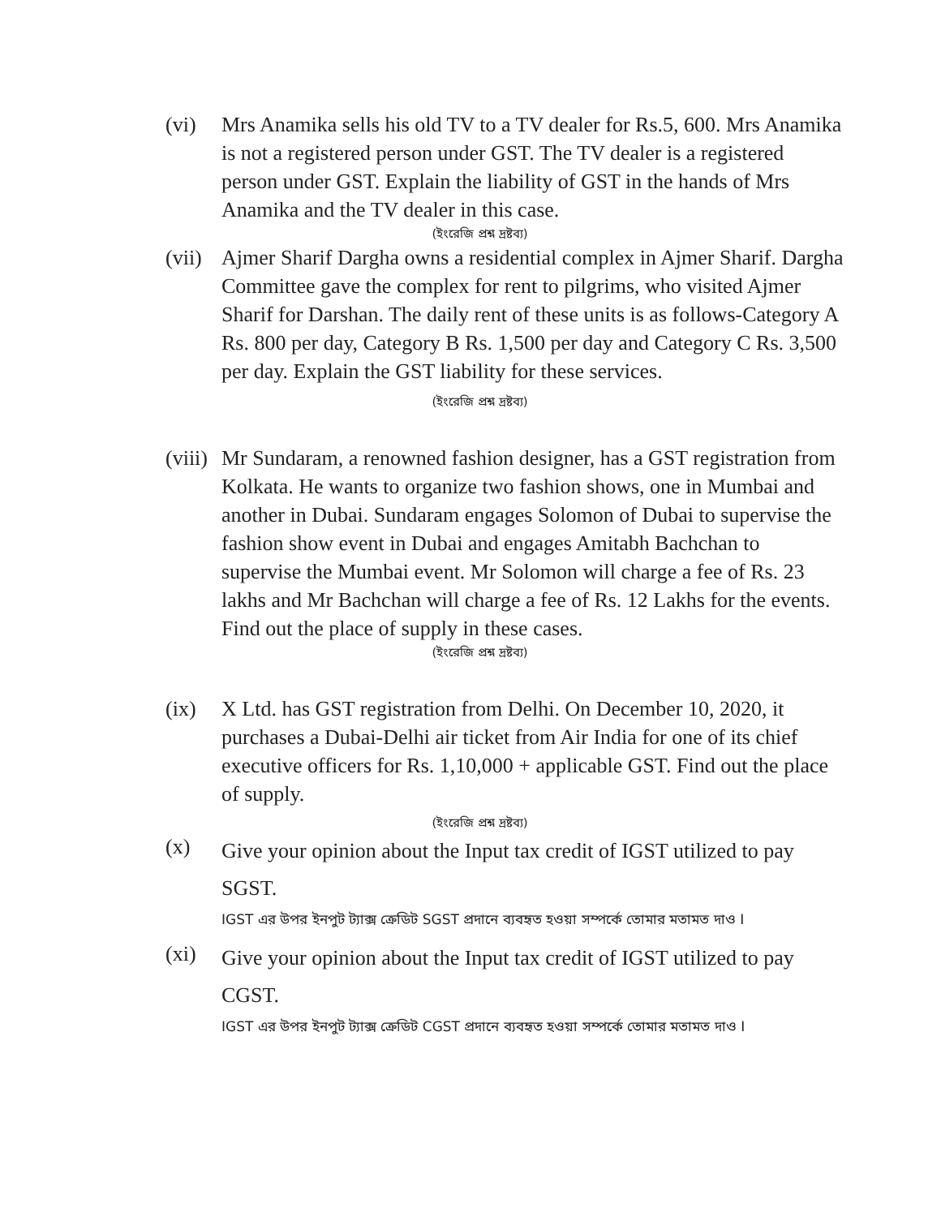(vi) Mrs Anamika sells his old TV to a TV dealer for Rs.5, 600. Mrs Anamika is not a registered person under GST. The TV dealer is a registered person under GST. Explain the liability of GST in the hands of Mrs Anamika and the TV dealer in this case.
(ইংরেজি প্রশ্ন দ্রষ্টব্য)
(vii)
Ajmer Sharif Dargha owns a residential complex in Ajmer Sharif. Dargha Committee gave the complex for rent to pilgrims, who visited Ajmer Sharif for Darshan. The daily rent of these units is as follows-Category A Rs. 800 per day, Category B Rs. 1,500 per day and Category C Rs. 3,500 per day. Explain the GST liability for these services.
(ইংরেজি প্রশ্ন দ্রষ্টব্য)
(viii)
Mr Sundaram, a renowned fashion designer, has a GST registration from Kolkata. He wants to organize two fashion shows, one in Mumbai and another in Dubai. Sundaram engages Solomon of Dubai to supervise the fashion show event in Dubai and engages Amitabh Bachchan to supervise the Mumbai event. Mr Solomon will charge a fee of Rs. 23 lakhs and Mr Bachchan will charge a fee of Rs. 12 Lakhs for the events. Find out the place of supply in these cases.
(ইংরেজি প্রশ্ন দ্রষ্টব্য)
(ix) X Ltd. has GST registration from Delhi. On December 10, 2020, it purchases a Dubai-Delhi air ticket from Air India for one of its chief executive officers for Rs. 1,10,000 + applicable GST. Find out the place of supply.
(ইংরেজি প্রশ্ন দ্রষ্টব্য)
(x)
Give your opinion about the Input tax credit of IGST utilized to pay SGST.
IGST এর উপর ইনপুট ট্যাক্স ক্রেডিট SGST প্রদানে ব্যবহৃত হওয়া সম্পর্কে তোমার মতামত দাও I
(xi)
Give your opinion about the Input tax credit of IGST utilized to pay CGST.
IGST এর উপর ইনপুট ট্যাক্স ক্রেডিট CGST প্রদানে ব্যবহৃত হওয়া সম্পর্কে তোমার মতামত দাও I